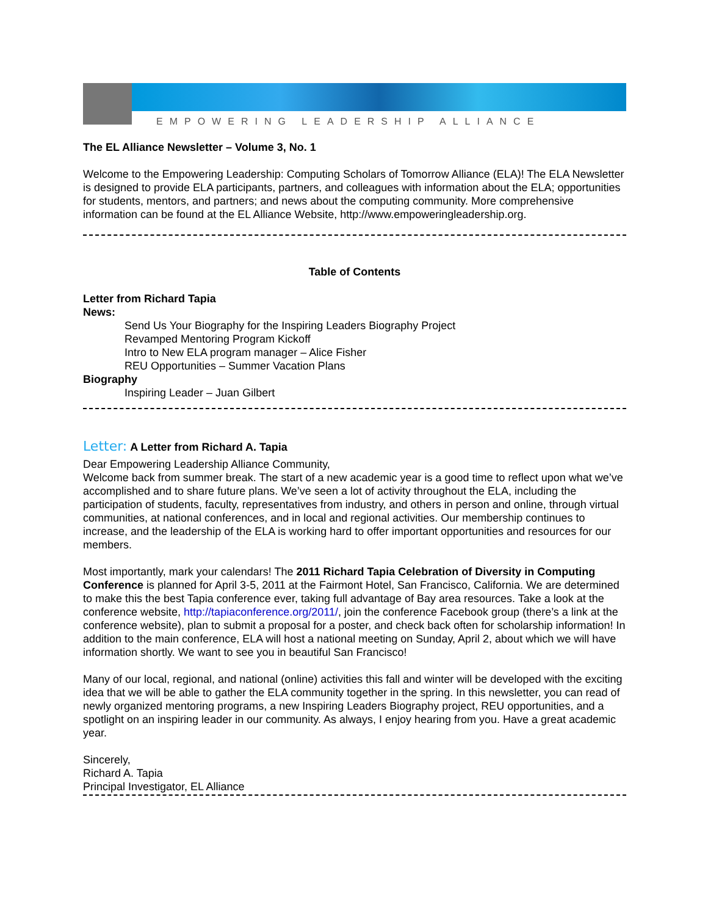EMPOWERING LEADERSHIP ALLIANCE
The EL Alliance Newsletter – Volume 3, No. 1
Welcome to the Empowering Leadership: Computing Scholars of Tomorrow Alliance (ELA)! The ELA Newsletter is designed to provide ELA participants, partners, and colleagues with information about the ELA; opportunities for students, mentors, and partners; and news about the computing community. More comprehensive information can be found at the EL Alliance Website, http://www.empoweringleadership.org.
Table of Contents
Letter from Richard Tapia
News:
Send Us Your Biography for the Inspiring Leaders Biography Project
Revamped Mentoring Program Kickoff
Intro to New ELA program manager – Alice Fisher
REU Opportunities – Summer Vacation Plans
Biography
Inspiring Leader – Juan Gilbert
Letter: A Letter from Richard A. Tapia
Dear Empowering Leadership Alliance Community,
Welcome back from summer break. The start of a new academic year is a good time to reflect upon what we’ve accomplished and to share future plans. We’ve seen a lot of activity throughout the ELA, including the participation of students, faculty, representatives from industry, and others in person and online, through virtual communities, at national conferences, and in local and regional activities. Our membership continues to increase, and the leadership of the ELA is working hard to offer important opportunities and resources for our members.
Most importantly, mark your calendars! The 2011 Richard Tapia Celebration of Diversity in Computing Conference is planned for April 3-5, 2011 at the Fairmont Hotel, San Francisco, California. We are determined to make this the best Tapia conference ever, taking full advantage of Bay area resources. Take a look at the conference website, http://tapiaconference.org/2011/, join the conference Facebook group (there’s a link at the conference website), plan to submit a proposal for a poster, and check back often for scholarship information! In addition to the main conference, ELA will host a national meeting on Sunday, April 2, about which we will have information shortly. We want to see you in beautiful San Francisco!
Many of our local, regional, and national (online) activities this fall and winter will be developed with the exciting idea that we will be able to gather the ELA community together in the spring. In this newsletter, you can read of newly organized mentoring programs, a new Inspiring Leaders Biography project, REU opportunities, and a spotlight on an inspiring leader in our community. As always, I enjoy hearing from you. Have a great academic year.
Sincerely,
Richard A. Tapia
Principal Investigator, EL Alliance